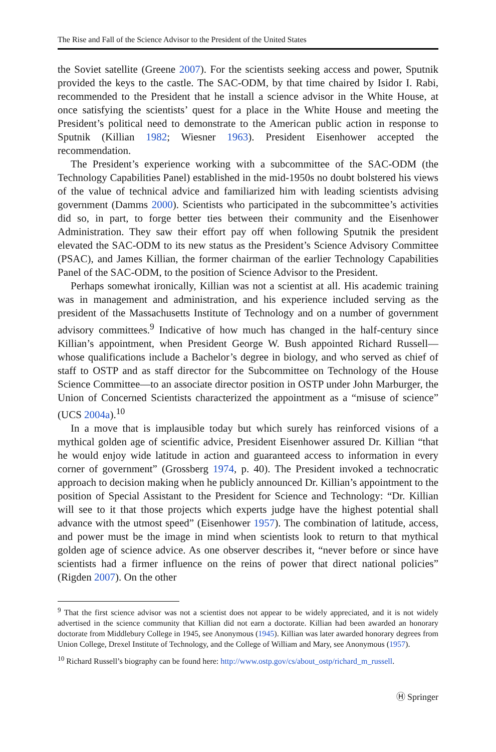The Rise and Fall of the Science Advisor to the President of the United States
the Soviet satellite (Greene 2007). For the scientists seeking access and power, Sputnik provided the keys to the castle. The SAC-ODM, by that time chaired by Isidor I. Rabi, recommended to the President that he install a science advisor in the White House, at once satisfying the scientists’ quest for a place in the White House and meeting the President’s political need to demonstrate to the American public action in response to Sputnik (Killian 1982; Wiesner 1963). President Eisenhower accepted the recommendation.
The President’s experience working with a subcommittee of the SAC-ODM (the Technology Capabilities Panel) established in the mid-1950s no doubt bolstered his views of the value of technical advice and familiarized him with leading scientists advising government (Damms 2000). Scientists who participated in the subcommittee’s activities did so, in part, to forge better ties between their community and the Eisenhower Administration. They saw their effort pay off when following Sputnik the president elevated the SAC-ODM to its new status as the President’s Science Advisory Committee (PSAC), and James Killian, the former chairman of the earlier Technology Capabilities Panel of the SAC-ODM, to the position of Science Advisor to the President.
Perhaps somewhat ironically, Killian was not a scientist at all. His academic training was in management and administration, and his experience included serving as the president of the Massachusetts Institute of Technology and on a number of government advisory committees.<sup>9</sup> Indicative of how much has changed in the half-century since Killian’s appointment, when President George W. Bush appointed Richard Russell—whose qualifications include a Bachelor’s degree in biology, and who served as chief of staff to OSTP and as staff director for the Subcommittee on Technology of the House Science Committee—to an associate director position in OSTP under John Marburger, the Union of Concerned Scientists characterized the appointment as a “misuse of science” (UCS 2004a).<sup>10</sup>
In a move that is implausible today but which surely has reinforced visions of a mythical golden age of scientific advice, President Eisenhower assured Dr. Killian “that he would enjoy wide latitude in action and guaranteed access to information in every corner of government” (Grossberg 1974, p. 40). The President invoked a technocratic approach to decision making when he publicly announced Dr. Killian’s appointment to the position of Special Assistant to the President for Science and Technology: “Dr. Killian will see to it that those projects which experts judge have the highest potential shall advance with the utmost speed” (Eisenhower 1957). The combination of latitude, access, and power must be the image in mind when scientists look to return to that mythical golden age of science advice. As one observer describes it, “never before or since have scientists had a firmer influence on the reins of power that direct national policies” (Rigden 2007). On the other
<sup>9</sup> That the first science advisor was not a scientist does not appear to be widely appreciated, and it is not widely advertised in the science community that Killian did not earn a doctorate. Killian had been awarded an honorary doctorate from Middlebury College in 1945, see Anonymous (1945). Killian was later awarded honorary degrees from Union College, Drexel Institute of Technology, and the College of William and Mary, see Anonymous (1957).
<sup>10</sup> Richard Russell’s biography can be found here: http://www.ostp.gov/cs/about_ostp/richard_m_russell.
Ⓗ Springer